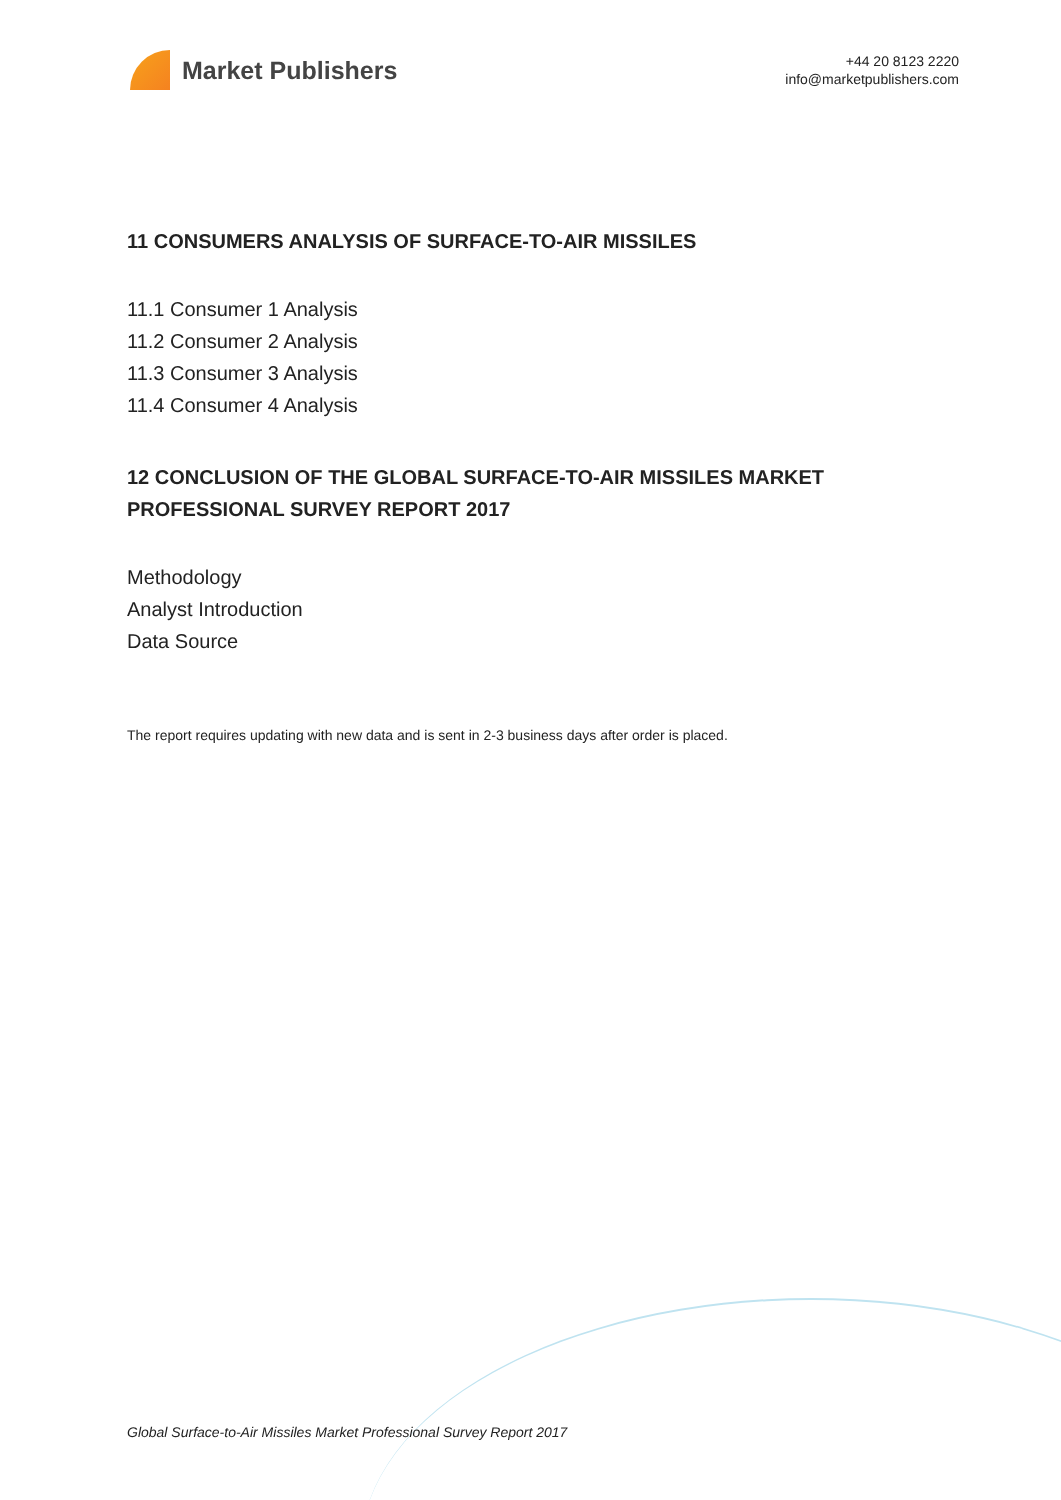Market Publishers
+44 20 8123 2220
info@marketpublishers.com
11 CONSUMERS ANALYSIS OF SURFACE-TO-AIR MISSILES
11.1 Consumer 1 Analysis
11.2 Consumer 2 Analysis
11.3 Consumer 3 Analysis
11.4 Consumer 4 Analysis
12 CONCLUSION OF THE GLOBAL SURFACE-TO-AIR MISSILES MARKET PROFESSIONAL SURVEY REPORT 2017
Methodology
Analyst Introduction
Data Source
The report requires updating with new data and is sent in 2-3 business days after order is placed.
Global Surface-to-Air Missiles Market Professional Survey Report 2017